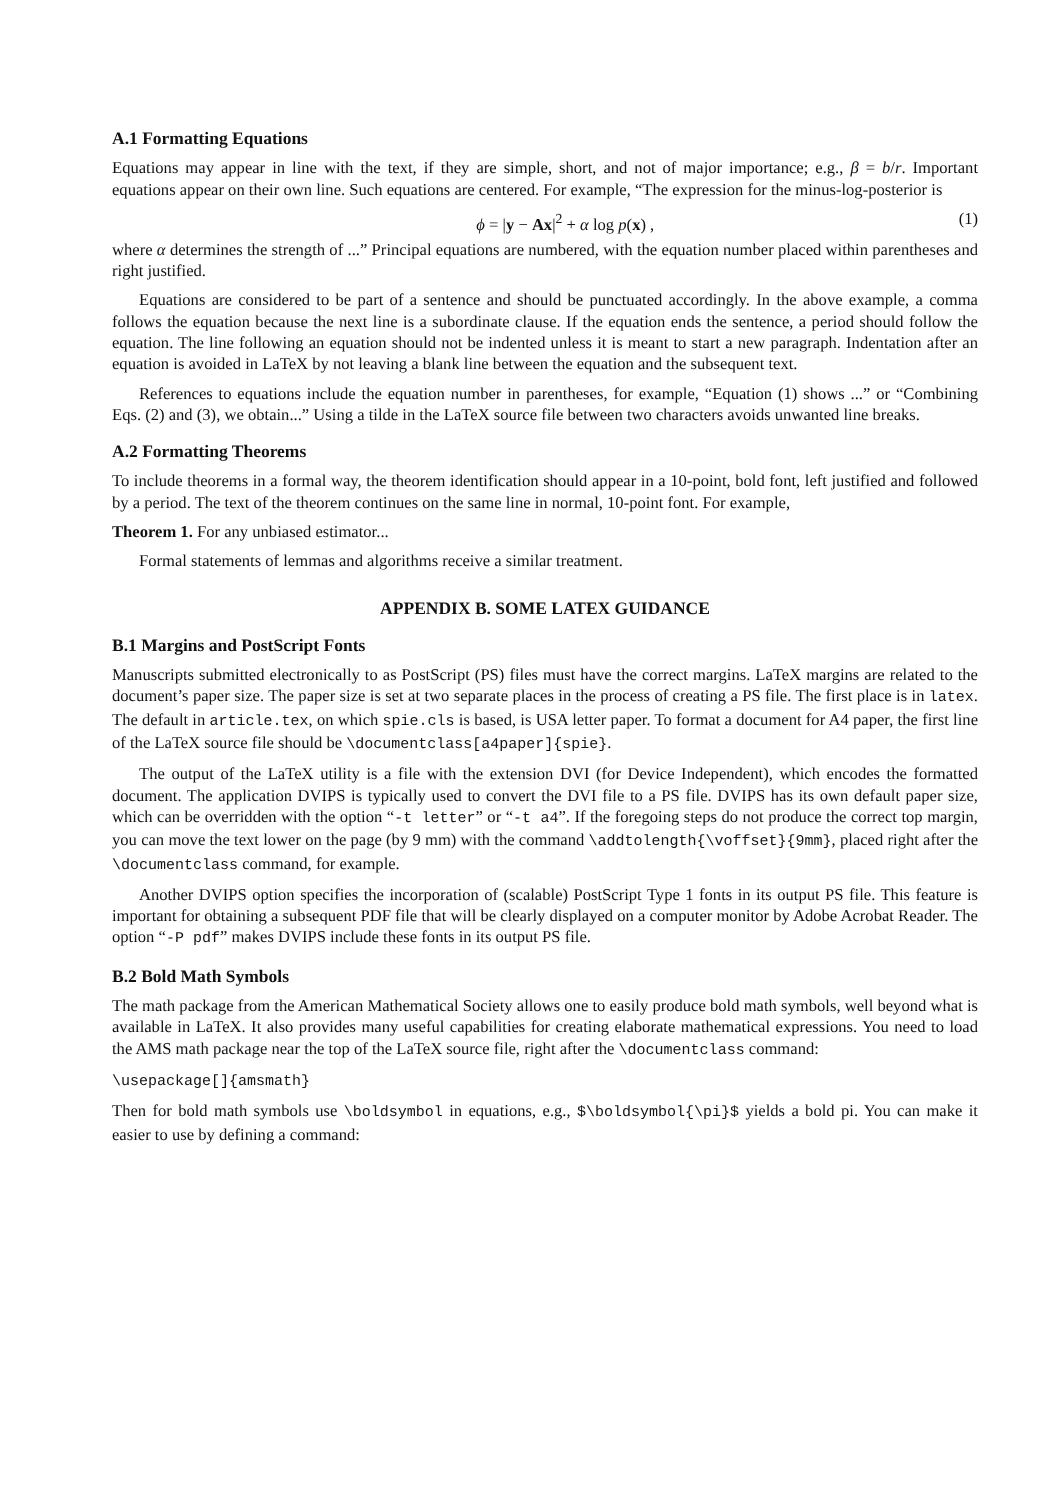A.1 Formatting Equations
Equations may appear in line with the text, if they are simple, short, and not of major importance; e.g., β = b/r. Important equations appear on their own line. Such equations are centered. For example, “The expression for the minus-log-posterior is
ϕ = |y − Ax|<sup>2</sup> + α log p(x) , (1)
where α determines the strength of ...” Principal equations are numbered, with the equation number placed within parentheses and right justified.
Equations are considered to be part of a sentence and should be punctuated accordingly. In the above example, a comma follows the equation because the next line is a subordinate clause. If the equation ends the sentence, a period should follow the equation. The line following an equation should not be indented unless it is meant to start a new paragraph. Indentation after an equation is avoided in LaTeX by not leaving a blank line between the equation and the subsequent text.
References to equations include the equation number in parentheses, for example, “Equation (1) shows ...” or “Combining Eqs. (2) and (3), we obtain...” Using a tilde in the LaTeX source file between two characters avoids unwanted line breaks.
A.2 Formatting Theorems
To include theorems in a formal way, the theorem identification should appear in a 10-point, bold font, left justified and followed by a period. The text of the theorem continues on the same line in normal, 10-point font. For example,
Theorem 1. For any unbiased estimator...
Formal statements of lemmas and algorithms receive a similar treatment.
APPENDIX B. SOME LATEX GUIDANCE
B.1 Margins and PostScript Fonts
Manuscripts submitted electronically to as PostScript (PS) files must have the correct margins. LaTeX margins are related to the document’s paper size. The paper size is set at two separate places in the process of creating a PS file. The first place is in latex. The default in article.tex, on which spie.cls is based, is USA letter paper. To format a document for A4 paper, the first line of the LaTeX source file should be \documentclass[a4paper]{spie}.
The output of the LaTeX utility is a file with the extension DVI (for Device Independent), which encodes the formatted document. The application DVIPS is typically used to convert the DVI file to a PS file. DVIPS has its own default paper size, which can be overridden with the option “-t letter” or “-t a4”. If the foregoing steps do not produce the correct top margin, you can move the text lower on the page (by 9 mm) with the command \addtolength{\voffset}{9mm}, placed right after the \documentclass command, for example.
Another DVIPS option specifies the incorporation of (scalable) PostScript Type 1 fonts in its output PS file. This feature is important for obtaining a subsequent PDF file that will be clearly displayed on a computer monitor by Adobe Acrobat Reader. The option “-P pdf” makes DVIPS include these fonts in its output PS file.
B.2 Bold Math Symbols
The math package from the American Mathematical Society allows one to easily produce bold math symbols, well beyond what is available in LaTeX. It also provides many useful capabilities for creating elaborate mathematical expressions. You need to load the AMS math package near the top of the LaTeX source file, right after the \documentclass command:
\usepackage[]{amsmath}
Then for bold math symbols use \boldsymbol in equations, e.g., $\boldsymbol{\pi}$ yields a bold pi. You can make it easier to use by defining a command: